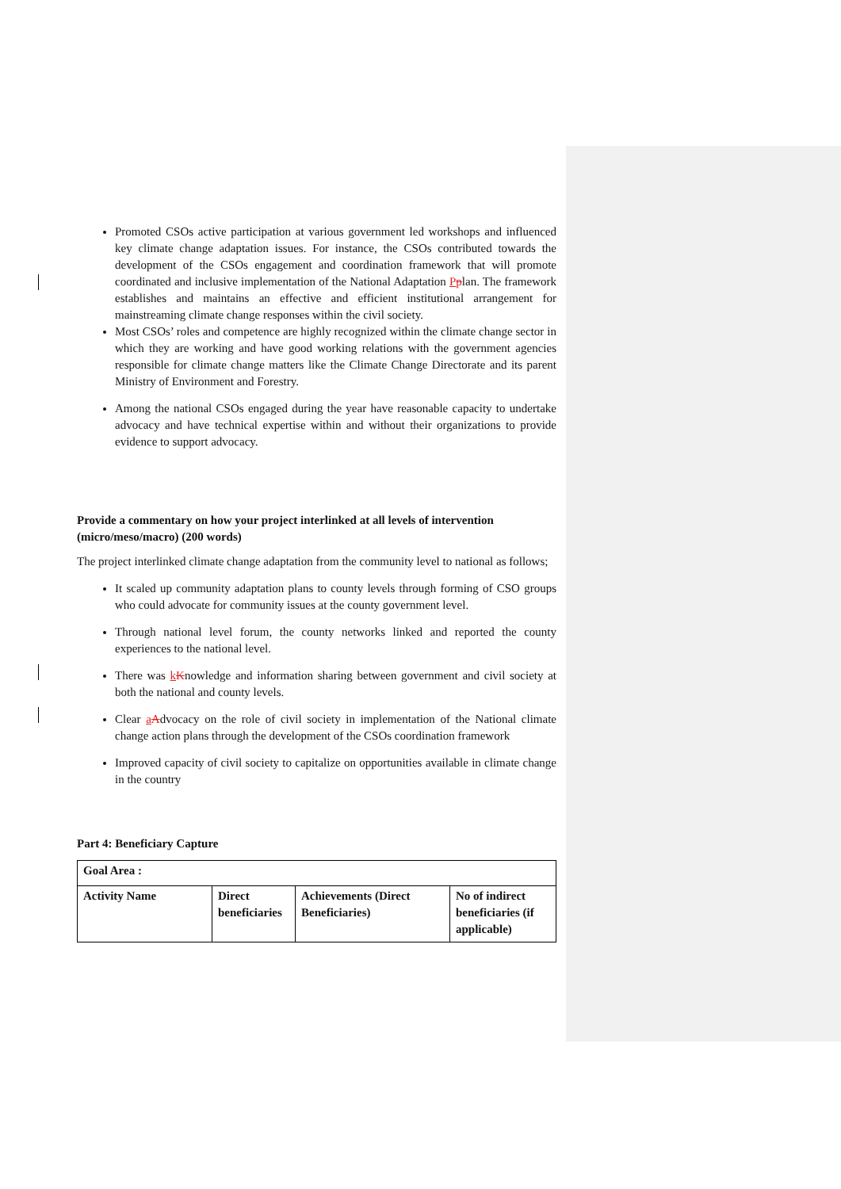Promoted CSOs active participation at various government led workshops and influenced key climate change adaptation issues. For instance, the CSOs contributed towards the development of the CSOs engagement and coordination framework that will promote coordinated and inclusive implementation of the National Adaptation Pplan. The framework establishes and maintains an effective and efficient institutional arrangement for mainstreaming climate change responses within the civil society.
Most CSOs’ roles and competence are highly recognized within the climate change sector in which they are working and have good working relations with the government agencies responsible for climate change matters like the Climate Change Directorate and its parent Ministry of Environment and Forestry.
Among the national CSOs engaged during the year have reasonable capacity to undertake advocacy and have technical expertise within and without their organizations to provide evidence to support advocacy.
Provide a commentary on how your project interlinked at all levels of intervention (micro/meso/macro) (200 words)
The project interlinked climate change adaptation from the community level to national as follows;
It scaled up community adaptation plans to county levels through forming of CSO groups who could advocate for community issues at the county government level.
Through national level forum, the county networks linked and reported the county experiences to the national level.
There was kKnowledge and information sharing between government and civil society at both the national and county levels.
Clear aAdvocacy on the role of civil society in implementation of the National climate change action plans through the development of the CSOs coordination framework
Improved capacity of civil society to capitalize on opportunities available in climate change in the country
Part 4: Beneficiary Capture
| Goal Area : | | | |
| Activity Name | Direct beneficiaries | Achievements (Direct Beneficiaries) | No of indirect beneficiaries (if applicable) |